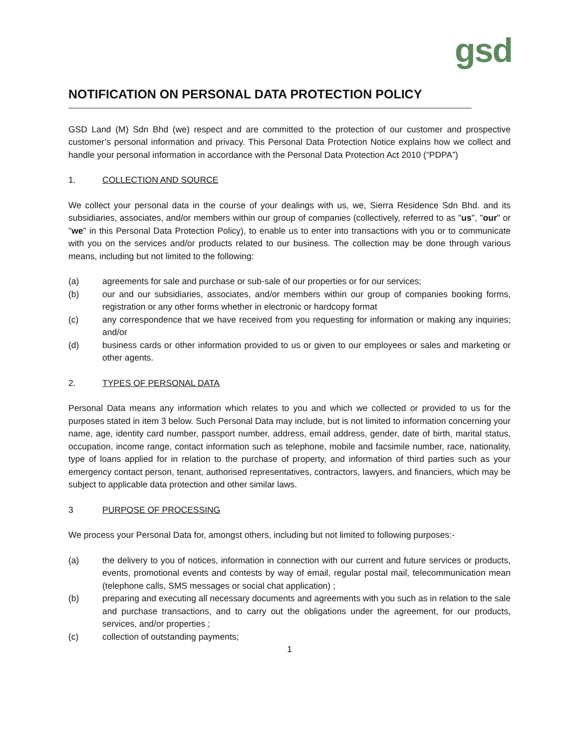gsd
NOTIFICATION ON PERSONAL DATA PROTECTION POLICY
GSD Land (M) Sdn Bhd (we) respect and are committed to the protection of our customer and prospective customer’s personal information and privacy. This Personal Data Protection Notice explains how we collect and handle your personal information in accordance with the Personal Data Protection Act 2010 (“PDPA”)
1. COLLECTION AND SOURCE
We collect your personal data in the course of your dealings with us, we, Sierra Residence Sdn Bhd. and its subsidiaries, associates, and/or members within our group of companies (collectively, referred to as "us", "our" or "we" in this Personal Data Protection Policy), to enable us to enter into transactions with you or to communicate with you on the services and/or products related to our business. The collection may be done through various means, including but not limited to the following:
(a) agreements for sale and purchase or sub-sale of our properties or for our services;
(b) our and our subsidiaries, associates, and/or members within our group of companies booking forms, registration or any other forms whether in electronic or hardcopy format
(c) any correspondence that we have received from you requesting for information or making any inquiries; and/or
(d) business cards or other information provided to us or given to our employees or sales and marketing or other agents.
2. TYPES OF PERSONAL DATA
Personal Data means any information which relates to you and which we collected or provided to us for the purposes stated in item 3 below. Such Personal Data may include, but is not limited to information concerning your name, age, identity card number, passport number, address, email address, gender, date of birth, marital status, occupation, income range, contact information such as telephone, mobile and facsimile number, race, nationality, type of loans applied for in relation to the purchase of property, and information of third parties such as your emergency contact person, tenant, authorised representatives, contractors, lawyers, and financiers, which may be subject to applicable data protection and other similar laws.
3 PURPOSE OF PROCESSING
We process your Personal Data for, amongst others, including but not limited to following purposes:-
(a) the delivery to you of notices, information in connection with our current and future services or products, events, promotional events and contests by way of email, regular postal mail, telecommunication mean (telephone calls, SMS messages or social chat application) ;
(b) preparing and executing all necessary documents and agreements with you such as in relation to the sale and purchase transactions, and to carry out the obligations under the agreement, for our products, services, and/or properties ;
(c) collection of outstanding payments;
1